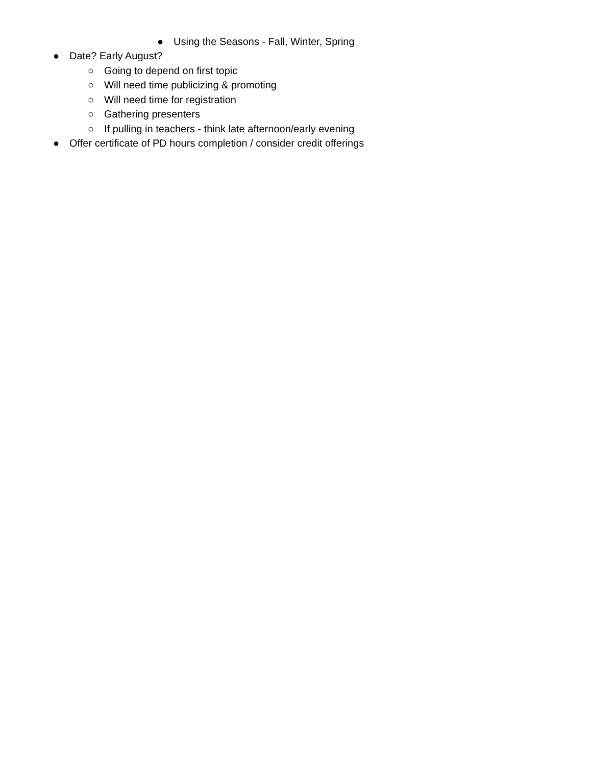● Using the Seasons - Fall, Winter, Spring
● Date? Early August?
○ Going to depend on first topic
○ Will need time publicizing & promoting
○ Will need time for registration
○ Gathering presenters
○ If pulling in teachers - think late afternoon/early evening
● Offer certificate of PD hours completion / consider credit offerings